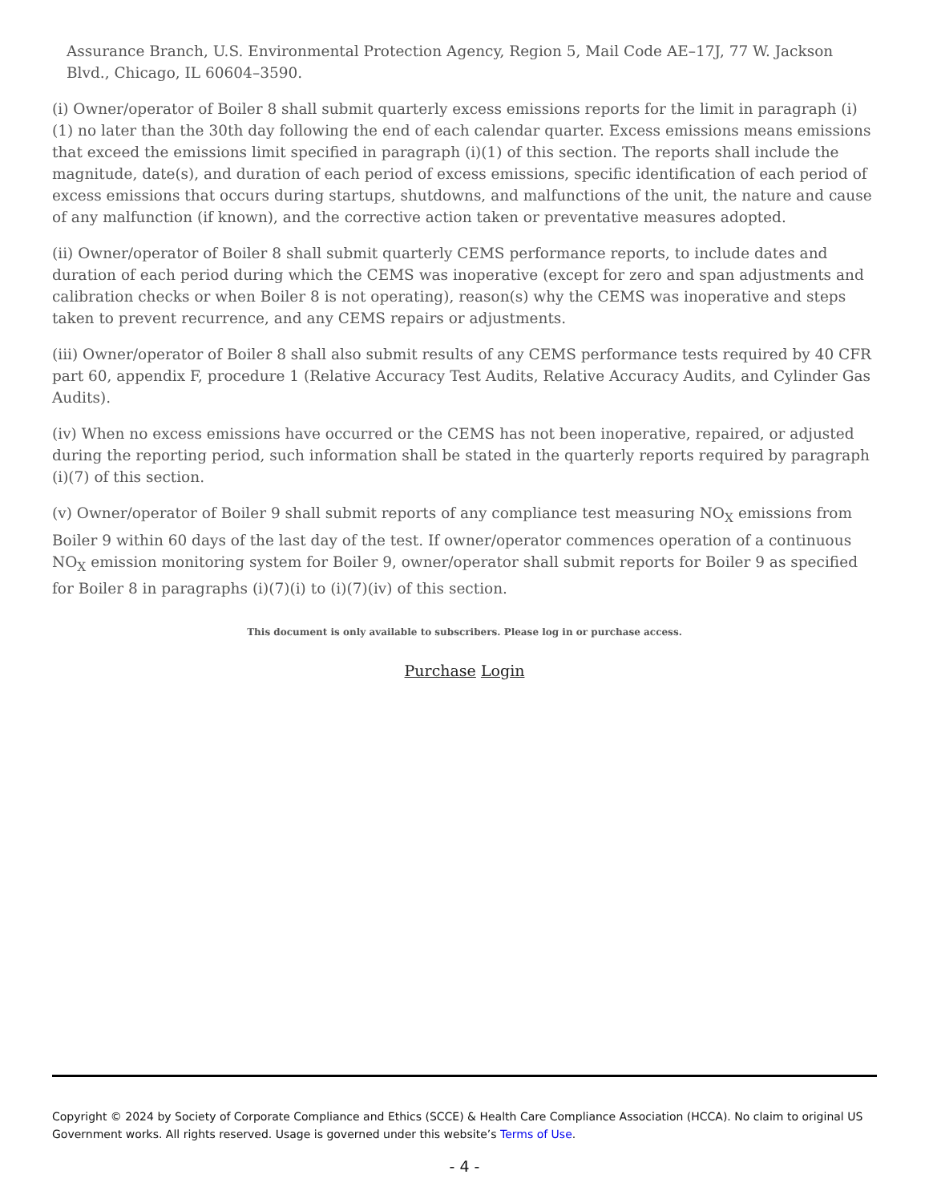Assurance Branch, U.S. Environmental Protection Agency, Region 5, Mail Code AE–17J, 77 W. Jackson Blvd., Chicago, IL 60604–3590.
(i) Owner/operator of Boiler 8 shall submit quarterly excess emissions reports for the limit in paragraph (i)(1) no later than the 30th day following the end of each calendar quarter. Excess emissions means emissions that exceed the emissions limit specified in paragraph (i)(1) of this section. The reports shall include the magnitude, date(s), and duration of each period of excess emissions, specific identification of each period of excess emissions that occurs during startups, shutdowns, and malfunctions of the unit, the nature and cause of any malfunction (if known), and the corrective action taken or preventative measures adopted.
(ii) Owner/operator of Boiler 8 shall submit quarterly CEMS performance reports, to include dates and duration of each period during which the CEMS was inoperative (except for zero and span adjustments and calibration checks or when Boiler 8 is not operating), reason(s) why the CEMS was inoperative and steps taken to prevent recurrence, and any CEMS repairs or adjustments.
(iii) Owner/operator of Boiler 8 shall also submit results of any CEMS performance tests required by 40 CFR part 60, appendix F, procedure 1 (Relative Accuracy Test Audits, Relative Accuracy Audits, and Cylinder Gas Audits).
(iv) When no excess emissions have occurred or the CEMS has not been inoperative, repaired, or adjusted during the reporting period, such information shall be stated in the quarterly reports required by paragraph (i)(7) of this section.
(v) Owner/operator of Boiler 9 shall submit reports of any compliance test measuring NO<sub>X</sub> emissions from Boiler 9 within 60 days of the last day of the test. If owner/operator commences operation of a continuous NO<sub>X</sub> emission monitoring system for Boiler 9, owner/operator shall submit reports for Boiler 9 as specified for Boiler 8 in paragraphs (i)(7)(i) to (i)(7)(iv) of this section.
This document is only available to subscribers. Please log in or purchase access.
Purchase Login
Copyright © 2024 by Society of Corporate Compliance and Ethics (SCCE) & Health Care Compliance Association (HCCA). No claim to original US Government works. All rights reserved. Usage is governed under this website’s Terms of Use.
- 4 -